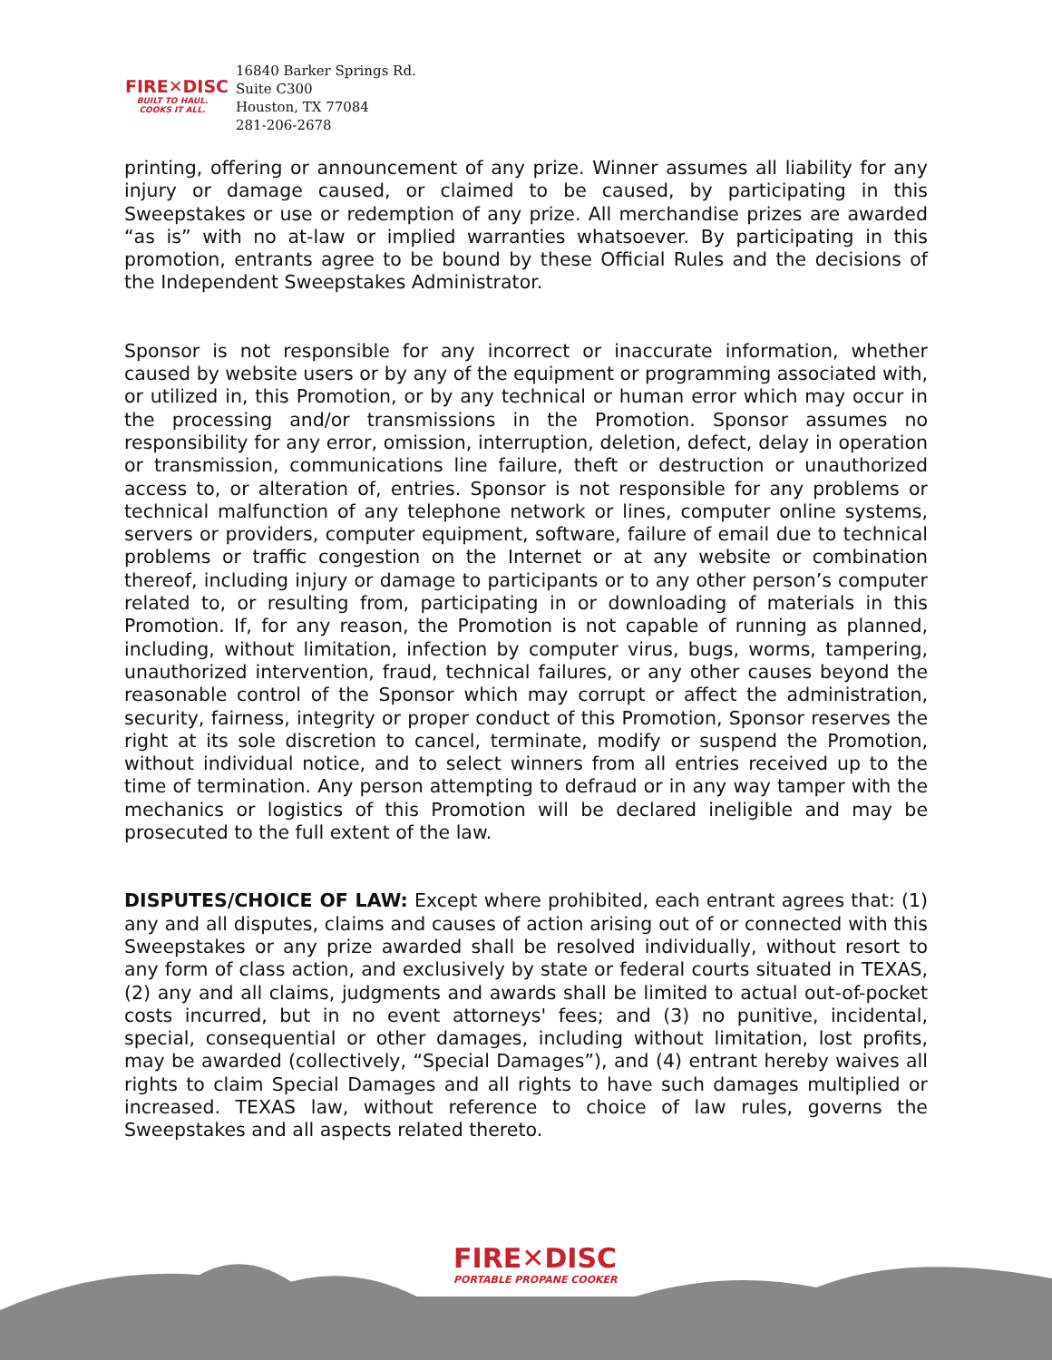FIRE✕DISC
BUILT TO HAUL. COOKS IT ALL.
16840 Barker Springs Rd.
Suite C300
Houston, TX 77084
281-206-2678
printing, offering or announcement of any prize. Winner assumes all liability for any injury or damage caused, or claimed to be caused, by participating in this Sweepstakes or use or redemption of any prize. All merchandise prizes are awarded “as is” with no at-law or implied warranties whatsoever. By participating in this promotion, entrants agree to be bound by these Official Rules and the decisions of the Independent Sweepstakes Administrator.
Sponsor is not responsible for any incorrect or inaccurate information, whether caused by website users or by any of the equipment or programming associated with, or utilized in, this Promotion, or by any technical or human error which may occur in the processing and/or transmissions in the Promotion. Sponsor assumes no responsibility for any error, omission, interruption, deletion, defect, delay in operation or transmission, communications line failure, theft or destruction or unauthorized access to, or alteration of, entries. Sponsor is not responsible for any problems or technical malfunction of any telephone network or lines, computer online systems, servers or providers, computer equipment, software, failure of email due to technical problems or traffic congestion on the Internet or at any website or combination thereof, including injury or damage to participants or to any other person’s computer related to, or resulting from, participating in or downloading of materials in this Promotion. If, for any reason, the Promotion is not capable of running as planned, including, without limitation, infection by computer virus, bugs, worms, tampering, unauthorized intervention, fraud, technical failures, or any other causes beyond the reasonable control of the Sponsor which may corrupt or affect the administration, security, fairness, integrity or proper conduct of this Promotion, Sponsor reserves the right at its sole discretion to cancel, terminate, modify or suspend the Promotion, without individual notice, and to select winners from all entries received up to the time of termination. Any person attempting to defraud or in any way tamper with the mechanics or logistics of this Promotion will be declared ineligible and may be prosecuted to the full extent of the law.
DISPUTES/CHOICE OF LAW: Except where prohibited, each entrant agrees that: (1) any and all disputes, claims and causes of action arising out of or connected with this Sweepstakes or any prize awarded shall be resolved individually, without resort to any form of class action, and exclusively by state or federal courts situated in TEXAS, (2) any and all claims, judgments and awards shall be limited to actual out-of-pocket costs incurred, but in no event attorneys' fees; and (3) no punitive, incidental, special, consequential or other damages, including without limitation, lost profits, may be awarded (collectively, “Special Damages”), and (4) entrant hereby waives all rights to claim Special Damages and all rights to have such damages multiplied or increased. TEXAS law, without reference to choice of law rules, governs the Sweepstakes and all aspects related thereto.
FIRE✕DISC
PORTABLE PROPANE COOKER